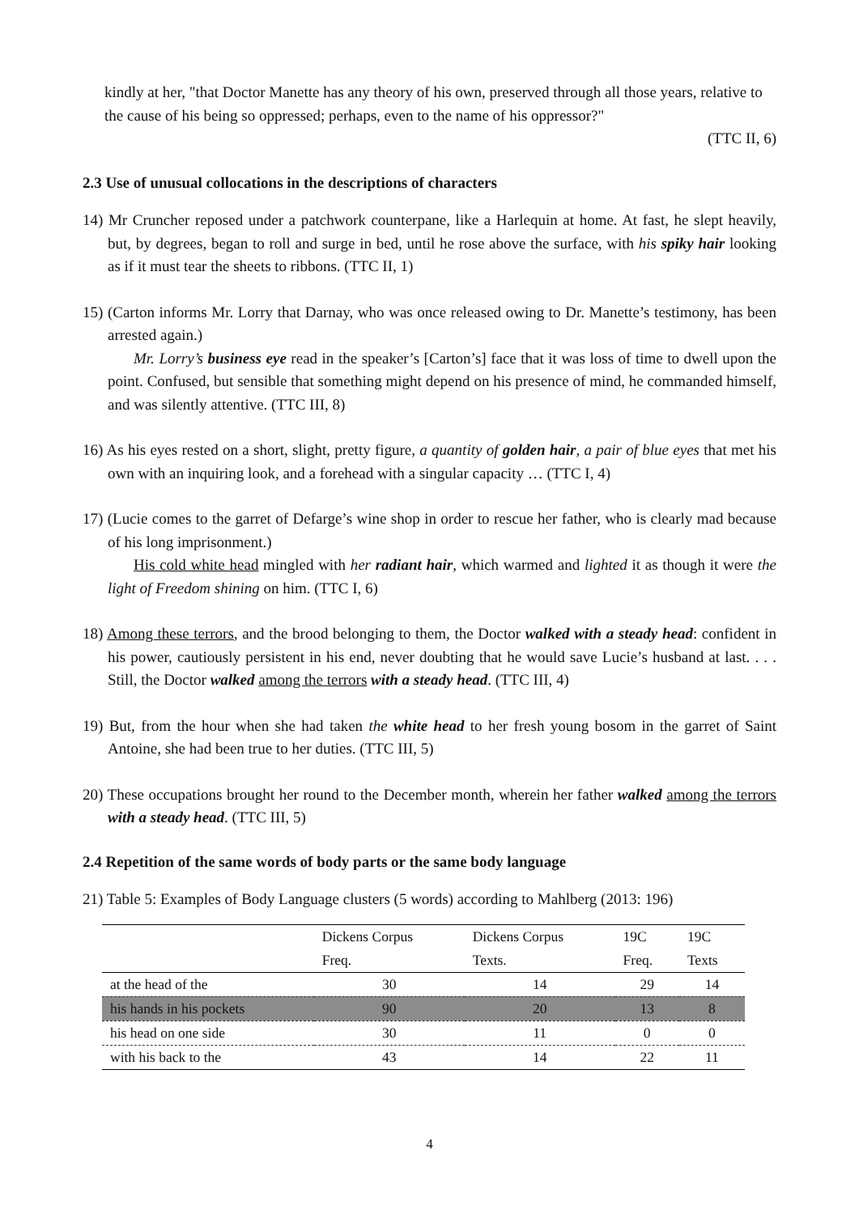kindly at her, "that Doctor Manette has any theory of his own, preserved through all those years, relative to the cause of his being so oppressed; perhaps, even to the name of his oppressor?"
(TTC II, 6)
2.3 Use of unusual collocations in the descriptions of characters
14) Mr Cruncher reposed under a patchwork counterpane, like a Harlequin at home. At fast, he slept heavily, but, by degrees, began to roll and surge in bed, until he rose above the surface, with his spiky hair looking as if it must tear the sheets to ribbons. (TTC II, 1)
15) (Carton informs Mr. Lorry that Darnay, who was once released owing to Dr. Manette’s testimony, has been arrested again.)
Mr. Lorry’s business eye read in the speaker’s [Carton’s] face that it was loss of time to dwell upon the point. Confused, but sensible that something might depend on his presence of mind, he commanded himself, and was silently attentive. (TTC III, 8)
16) As his eyes rested on a short, slight, pretty figure, a quantity of golden hair, a pair of blue eyes that met his own with an inquiring look, and a forehead with a singular capacity … (TTC I, 4)
17) (Lucie comes to the garret of Defarge’s wine shop in order to rescue her father, who is clearly mad because of his long imprisonment.)
His cold white head mingled with her radiant hair, which warmed and lighted it as though it were the light of Freedom shining on him. (TTC I, 6)
18) Among these terrors, and the brood belonging to them, the Doctor walked with a steady head: confident in his power, cautiously persistent in his end, never doubting that he would save Lucie’s husband at last. . . . Still, the Doctor walked among the terrors with a steady head. (TTC III, 4)
19) But, from the hour when she had taken the white head to her fresh young bosom in the garret of Saint Antoine, she had been true to her duties. (TTC III, 5)
20) These occupations brought her round to the December month, wherein her father walked among the terrors with a steady head. (TTC III, 5)
2.4 Repetition of the same words of body parts or the same body language
21) Table 5: Examples of Body Language clusters (5 words) according to Mahlberg (2013: 196)
| | Dickens Corpus | Dickens Corpus | 19C | 19C |
| | Freq. | Texts. | Freq. | Texts |
| at the head of the | 30 | 14 | 29 | 14 |
| his hands in his pockets | 90 | 20 | 13 | 8 |
| his head on one side | 30 | 11 | 0 | 0 |
| with his back to the | 43 | 14 | 22 | 11 |
4